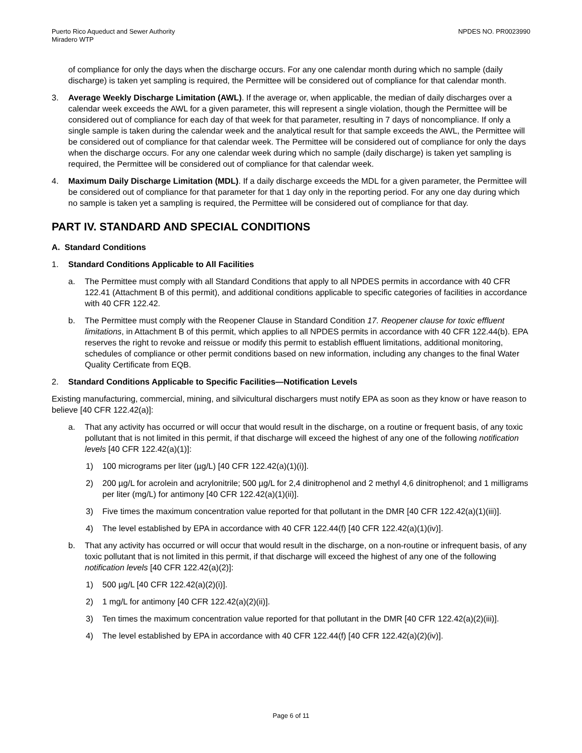Puerto Rico Aqueduct and Sewer Authority
Miradero WTP
NPDES NO. PR0023990
of compliance for only the days when the discharge occurs. For any one calendar month during which no sample (daily discharge) is taken yet sampling is required, the Permittee will be considered out of compliance for that calendar month.
3. Average Weekly Discharge Limitation (AWL). If the average or, when applicable, the median of daily discharges over a calendar week exceeds the AWL for a given parameter, this will represent a single violation, though the Permittee will be considered out of compliance for each day of that week for that parameter, resulting in 7 days of noncompliance. If only a single sample is taken during the calendar week and the analytical result for that sample exceeds the AWL, the Permittee will be considered out of compliance for that calendar week. The Permittee will be considered out of compliance for only the days when the discharge occurs. For any one calendar week during which no sample (daily discharge) is taken yet sampling is required, the Permittee will be considered out of compliance for that calendar week.
4. Maximum Daily Discharge Limitation (MDL). If a daily discharge exceeds the MDL for a given parameter, the Permittee will be considered out of compliance for that parameter for that 1 day only in the reporting period. For any one day during which no sample is taken yet a sampling is required, the Permittee will be considered out of compliance for that day.
PART IV. STANDARD AND SPECIAL CONDITIONS
A. Standard Conditions
1. Standard Conditions Applicable to All Facilities
a. The Permittee must comply with all Standard Conditions that apply to all NPDES permits in accordance with 40 CFR 122.41 (Attachment B of this permit), and additional conditions applicable to specific categories of facilities in accordance with 40 CFR 122.42.
b. The Permittee must comply with the Reopener Clause in Standard Condition 17. Reopener clause for toxic effluent limitations, in Attachment B of this permit, which applies to all NPDES permits in accordance with 40 CFR 122.44(b). EPA reserves the right to revoke and reissue or modify this permit to establish effluent limitations, additional monitoring, schedules of compliance or other permit conditions based on new information, including any changes to the final Water Quality Certificate from EQB.
2. Standard Conditions Applicable to Specific Facilities—Notification Levels
Existing manufacturing, commercial, mining, and silvicultural dischargers must notify EPA as soon as they know or have reason to believe [40 CFR 122.42(a)]:
a. That any activity has occurred or will occur that would result in the discharge, on a routine or frequent basis, of any toxic pollutant that is not limited in this permit, if that discharge will exceed the highest of any one of the following notification levels [40 CFR 122.42(a)(1)]:
1) 100 micrograms per liter (µg/L) [40 CFR 122.42(a)(1)(i)].
2) 200 µg/L for acrolein and acrylonitrile; 500 µg/L for 2,4 dinitrophenol and 2 methyl 4,6 dinitrophenol; and 1 milligrams per liter (mg/L) for antimony [40 CFR 122.42(a)(1)(ii)].
3) Five times the maximum concentration value reported for that pollutant in the DMR [40 CFR 122.42(a)(1)(iii)].
4) The level established by EPA in accordance with 40 CFR 122.44(f) [40 CFR 122.42(a)(1)(iv)].
b. That any activity has occurred or will occur that would result in the discharge, on a non-routine or infrequent basis, of any toxic pollutant that is not limited in this permit, if that discharge will exceed the highest of any one of the following notification levels [40 CFR 122.42(a)(2)]:
1) 500 µg/L [40 CFR 122.42(a)(2)(i)].
2) 1 mg/L for antimony [40 CFR 122.42(a)(2)(ii)].
3) Ten times the maximum concentration value reported for that pollutant in the DMR [40 CFR 122.42(a)(2)(iii)].
4) The level established by EPA in accordance with 40 CFR 122.44(f) [40 CFR 122.42(a)(2)(iv)].
Page 6 of 11